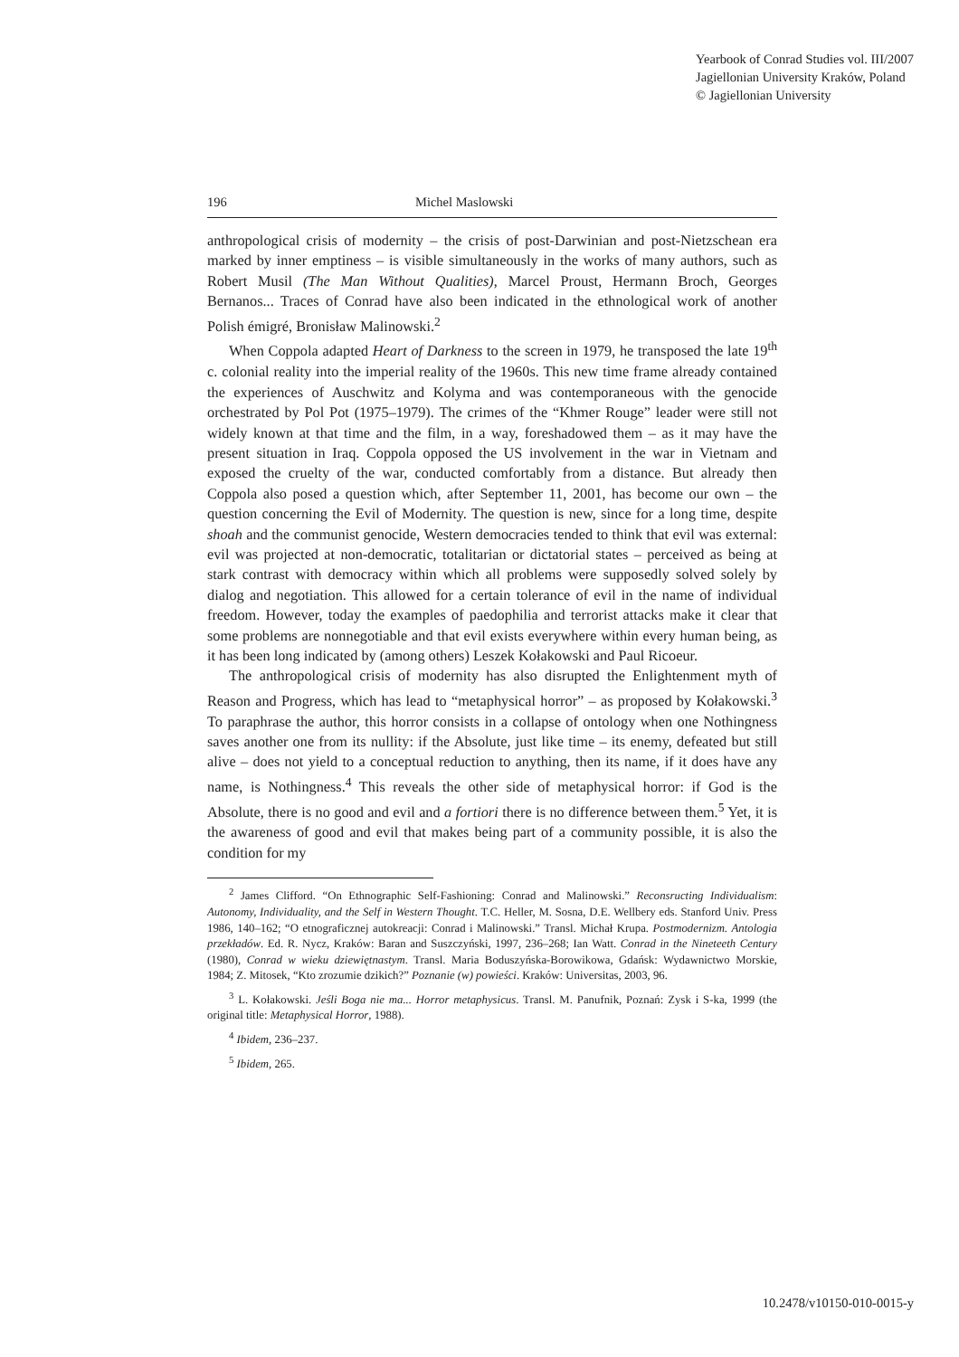Yearbook of Conrad Studies vol. III/2007
Jagiellonian University Kraków, Poland
© Jagiellonian University
196 Michel Maslowski
anthropological crisis of modernity – the crisis of post-Darwinian and post-Nietzschean era marked by inner emptiness – is visible simultaneously in the works of many authors, such as Robert Musil (The Man Without Qualities), Marcel Proust, Hermann Broch, Georges Bernanos... Traces of Conrad have also been indicated in the ethnological work of another Polish émigré, Bronisław Malinowski.<sup>2</sup>
When Coppola adapted Heart of Darkness to the screen in 1979, he transposed the late 19<sup>th</sup> c. colonial reality into the imperial reality of the 1960s. This new time frame already contained the experiences of Auschwitz and Kolyma and was contemporaneous with the genocide orchestrated by Pol Pot (1975–1979). The crimes of the “Khmer Rouge” leader were still not widely known at that time and the film, in a way, foreshadowed them – as it may have the present situation in Iraq. Coppola opposed the US involvement in the war in Vietnam and exposed the cruelty of the war, conducted comfortably from a distance. But already then Coppola also posed a question which, after September 11, 2001, has become our own – the question concerning the Evil of Modernity. The question is new, since for a long time, despite shoah and the communist genocide, Western democracies tended to think that evil was external: evil was projected at non-democratic, totalitarian or dictatorial states – perceived as being at stark contrast with democracy within which all problems were supposedly solved solely by dialog and negotiation. This allowed for a certain tolerance of evil in the name of individual freedom. However, today the examples of paedophilia and terrorist attacks make it clear that some problems are nonnegotiable and that evil exists everywhere within every human being, as it has been long indicated by (among others) Leszek Kołakowski and Paul Ricoeur.
The anthropological crisis of modernity has also disrupted the Enlightenment myth of Reason and Progress, which has lead to “metaphysical horror” – as proposed by Kołakowski.<sup>3</sup> To paraphrase the author, this horror consists in a collapse of ontology when one Nothingness saves another one from its nullity: if the Absolute, just like time – its enemy, defeated but still alive – does not yield to a conceptual reduction to anything, then its name, if it does have any name, is Nothingness.<sup>4</sup> This reveals the other side of metaphysical horror: if God is the Absolute, there is no good and evil and a fortiori there is no difference between them.<sup>5</sup> Yet, it is the awareness of good and evil that makes being part of a community possible, it is also the condition for my
<sup>2</sup> James Clifford. “On Ethnographic Self-Fashioning: Conrad and Malinowski.” Reconsructing Individualism: Autonomy, Individuality, and the Self in Western Thought. T.C. Heller, M. Sosna, D.E. Wellbery eds. Stanford Univ. Press 1986, 140–162; “O etnograficznej autokreacji: Conrad i Malinowski.” Transl. Michał Krupa. Postmodernizm. Antologia przekładów. Ed. R. Nycz, Kraków: Baran and Suszczyński, 1997, 236–268; Ian Watt. Conrad in the Nineteeth Century (1980), Conrad w wieku dziewiętnastym. Transl. Maria Boduszyńska-Borowikowa, Gdańsk: Wydawnictwo Morskie, 1984; Z. Mitosek, “Kto zrozumie dzikich?” Poznanie (w) powieści. Kraków: Universitas, 2003, 96.
<sup>3</sup> L. Kołakowski. Jeśli Boga nie ma... Horror metaphysicus. Transl. M. Panufnik, Poznań: Zysk i S-ka, 1999 (the original title: Metaphysical Horror, 1988).
<sup>4</sup> Ibidem, 236–237.
<sup>5</sup> Ibidem, 265.
10.2478/v10150-010-0015-y